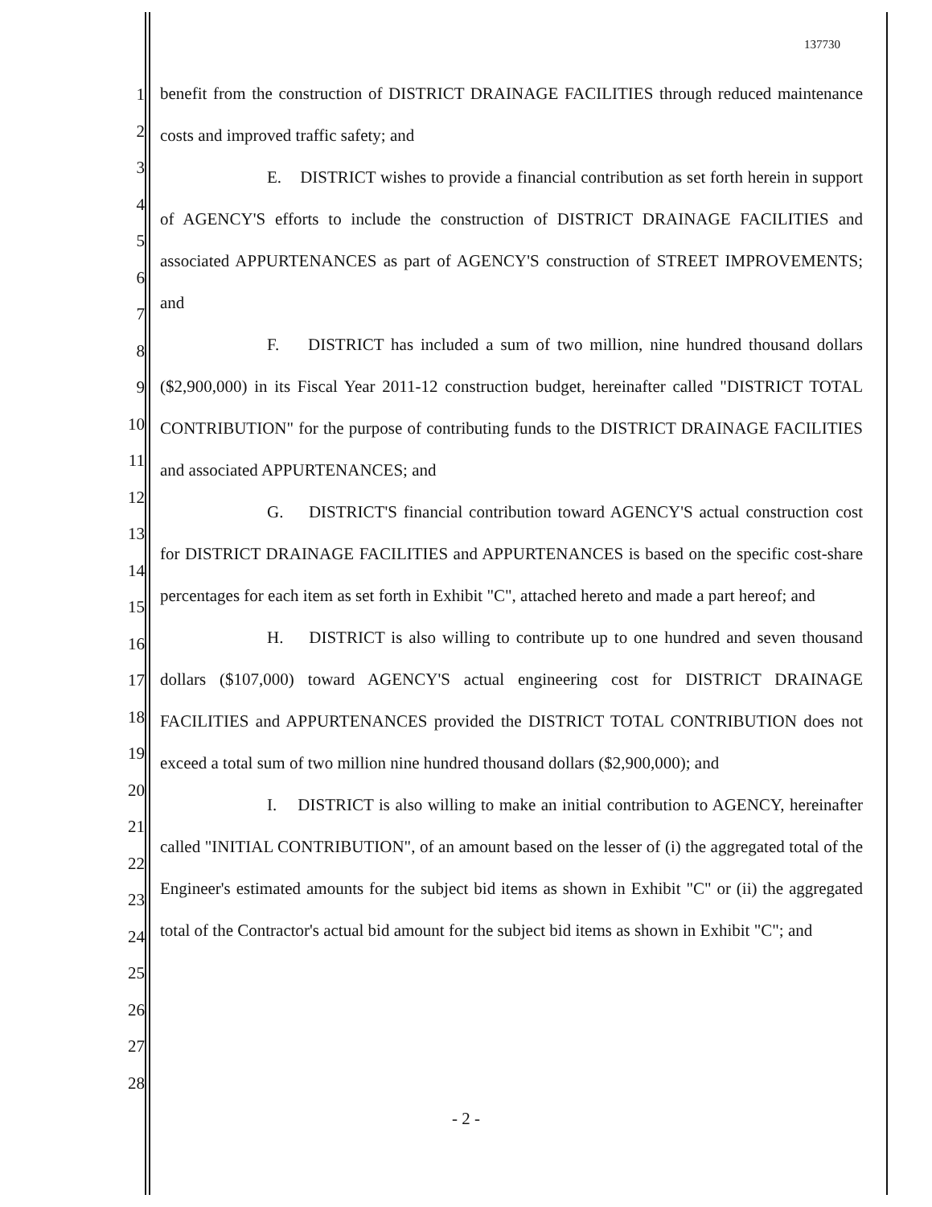137730
1
2
3
4
5
6
7
8
9
10
11
12
13
14
15
16
17
18
19
20
21
22
23
24
25
26
27
28
benefit from the construction of DISTRICT DRAINAGE FACILITIES through reduced maintenance costs and improved traffic safety; and
E. DISTRICT wishes to provide a financial contribution as set forth herein in support of AGENCY'S efforts to include the construction of DISTRICT DRAINAGE FACILITIES and associated APPURTENANCES as part of AGENCY'S construction of STREET IMPROVEMENTS; and
F. DISTRICT has included a sum of two million, nine hundred thousand dollars ($2,900,000) in its Fiscal Year 2011-12 construction budget, hereinafter called "DISTRICT TOTAL CONTRIBUTION" for the purpose of contributing funds to the DISTRICT DRAINAGE FACILITIES and associated APPURTENANCES; and
G. DISTRICT'S financial contribution toward AGENCY'S actual construction cost for DISTRICT DRAINAGE FACILITIES and APPURTENANCES is based on the specific cost-share percentages for each item as set forth in Exhibit "C", attached hereto and made a part hereof; and
H. DISTRICT is also willing to contribute up to one hundred and seven thousand dollars ($107,000) toward AGENCY'S actual engineering cost for DISTRICT DRAINAGE FACILITIES and APPURTENANCES provided the DISTRICT TOTAL CONTRIBUTION does not exceed a total sum of two million nine hundred thousand dollars ($2,900,000); and
I. DISTRICT is also willing to make an initial contribution to AGENCY, hereinafter called "INITIAL CONTRIBUTION", of an amount based on the lesser of (i) the aggregated total of the Engineer's estimated amounts for the subject bid items as shown in Exhibit "C" or (ii) the aggregated total of the Contractor's actual bid amount for the subject bid items as shown in Exhibit "C"; and
- 2 -